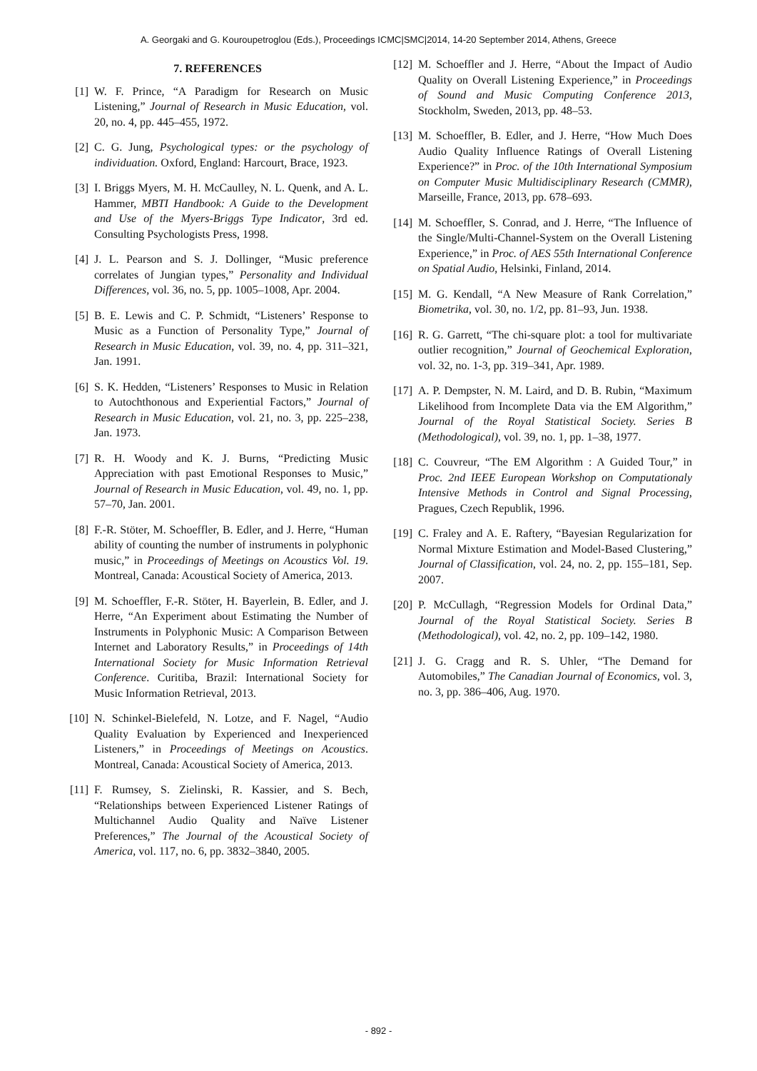A. Georgaki and G. Kouroupetroglou (Eds.), Proceedings ICMC|SMC|2014, 14-20 September 2014, Athens, Greece
7. REFERENCES
[1] W. F. Prince, “A Paradigm for Research on Music Listening,” Journal of Research in Music Education, vol. 20, no. 4, pp. 445–455, 1972.
[2] C. G. Jung, Psychological types: or the psychology of individuation. Oxford, England: Harcourt, Brace, 1923.
[3] I. Briggs Myers, M. H. McCaulley, N. L. Quenk, and A. L. Hammer, MBTI Handbook: A Guide to the Development and Use of the Myers-Briggs Type Indicator, 3rd ed. Consulting Psychologists Press, 1998.
[4] J. L. Pearson and S. J. Dollinger, “Music preference correlates of Jungian types,” Personality and Individual Differences, vol. 36, no. 5, pp. 1005–1008, Apr. 2004.
[5] B. E. Lewis and C. P. Schmidt, “Listeners’ Response to Music as a Function of Personality Type,” Journal of Research in Music Education, vol. 39, no. 4, pp. 311–321, Jan. 1991.
[6] S. K. Hedden, “Listeners’ Responses to Music in Relation to Autochthonous and Experiential Factors,” Journal of Research in Music Education, vol. 21, no. 3, pp. 225–238, Jan. 1973.
[7] R. H. Woody and K. J. Burns, “Predicting Music Appreciation with past Emotional Responses to Music,” Journal of Research in Music Education, vol. 49, no. 1, pp. 57–70, Jan. 2001.
[8] F.-R. Stöter, M. Schoeffler, B. Edler, and J. Herre, “Human ability of counting the number of instruments in polyphonic music,” in Proceedings of Meetings on Acoustics Vol. 19. Montreal, Canada: Acoustical Society of America, 2013.
[9] M. Schoeffler, F.-R. Stöter, H. Bayerlein, B. Edler, and J. Herre, “An Experiment about Estimating the Number of Instruments in Polyphonic Music: A Comparison Between Internet and Laboratory Results,” in Proceedings of 14th International Society for Music Information Retrieval Conference. Curitiba, Brazil: International Society for Music Information Retrieval, 2013.
[10] N. Schinkel-Bielefeld, N. Lotze, and F. Nagel, “Audio Quality Evaluation by Experienced and Inexperienced Listeners,” in Proceedings of Meetings on Acoustics. Montreal, Canada: Acoustical Society of America, 2013.
[11] F. Rumsey, S. Zielinski, R. Kassier, and S. Bech, “Relationships between Experienced Listener Ratings of Multichannel Audio Quality and Naïve Listener Preferences,” The Journal of the Acoustical Society of America, vol. 117, no. 6, pp. 3832–3840, 2005.
[12] M. Schoeffler and J. Herre, “About the Impact of Audio Quality on Overall Listening Experience,” in Proceedings of Sound and Music Computing Conference 2013, Stockholm, Sweden, 2013, pp. 48–53.
[13] M. Schoeffler, B. Edler, and J. Herre, “How Much Does Audio Quality Influence Ratings of Overall Listening Experience?” in Proc. of the 10th International Symposium on Computer Music Multidisciplinary Research (CMMR), Marseille, France, 2013, pp. 678–693.
[14] M. Schoeffler, S. Conrad, and J. Herre, “The Influence of the Single/Multi-Channel-System on the Overall Listening Experience,” in Proc. of AES 55th International Conference on Spatial Audio, Helsinki, Finland, 2014.
[15] M. G. Kendall, “A New Measure of Rank Correlation,” Biometrika, vol. 30, no. 1/2, pp. 81–93, Jun. 1938.
[16] R. G. Garrett, “The chi-square plot: a tool for multivariate outlier recognition,” Journal of Geochemical Exploration, vol. 32, no. 1-3, pp. 319–341, Apr. 1989.
[17] A. P. Dempster, N. M. Laird, and D. B. Rubin, “Maximum Likelihood from Incomplete Data via the EM Algorithm,” Journal of the Royal Statistical Society. Series B (Methodological), vol. 39, no. 1, pp. 1–38, 1977.
[18] C. Couvreur, “The EM Algorithm : A Guided Tour,” in Proc. 2nd IEEE European Workshop on Computationaly Intensive Methods in Control and Signal Processing, Pragues, Czech Republik, 1996.
[19] C. Fraley and A. E. Raftery, “Bayesian Regularization for Normal Mixture Estimation and Model-Based Clustering,” Journal of Classification, vol. 24, no. 2, pp. 155–181, Sep. 2007.
[20] P. McCullagh, “Regression Models for Ordinal Data,” Journal of the Royal Statistical Society. Series B (Methodological), vol. 42, no. 2, pp. 109–142, 1980.
[21] J. G. Cragg and R. S. Uhler, “The Demand for Automobiles,” The Canadian Journal of Economics, vol. 3, no. 3, pp. 386–406, Aug. 1970.
- 892 -